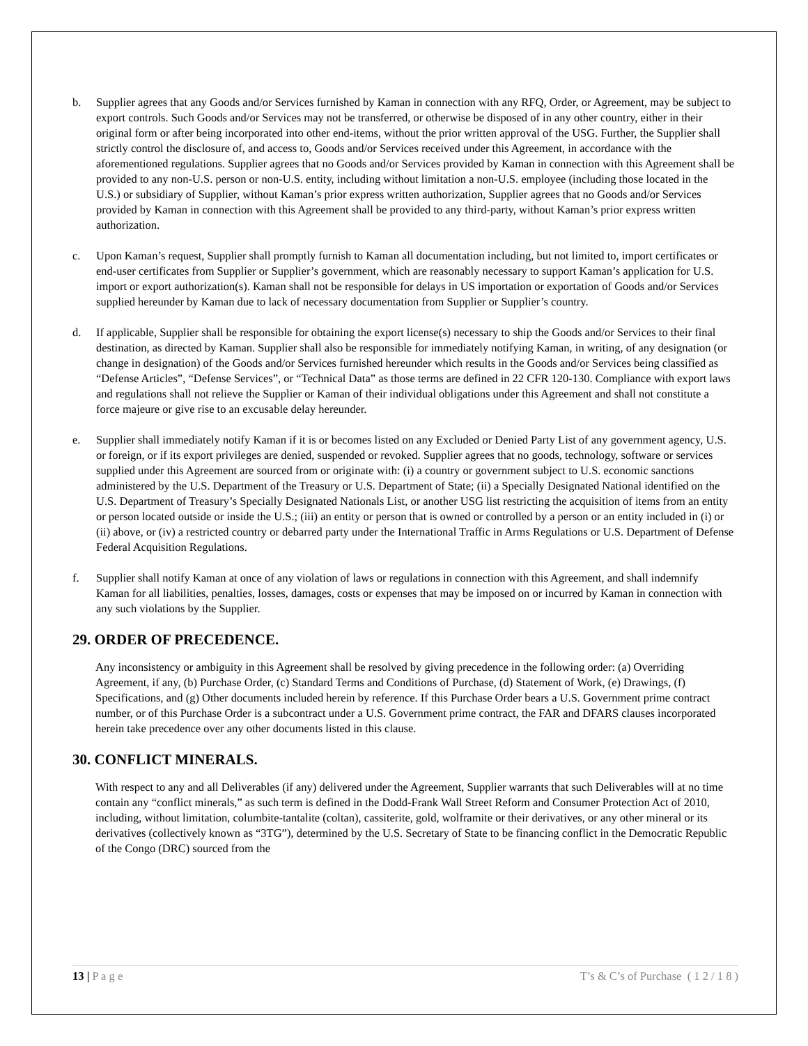b. Supplier agrees that any Goods and/or Services furnished by Kaman in connection with any RFQ, Order, or Agreement, may be subject to export controls. Such Goods and/or Services may not be transferred, or otherwise be disposed of in any other country, either in their original form or after being incorporated into other end-items, without the prior written approval of the USG. Further, the Supplier shall strictly control the disclosure of, and access to, Goods and/or Services received under this Agreement, in accordance with the aforementioned regulations. Supplier agrees that no Goods and/or Services provided by Kaman in connection with this Agreement shall be provided to any non-U.S. person or non-U.S. entity, including without limitation a non-U.S. employee (including those located in the U.S.) or subsidiary of Supplier, without Kaman’s prior express written authorization, Supplier agrees that no Goods and/or Services provided by Kaman in connection with this Agreement shall be provided to any third-party, without Kaman’s prior express written authorization.
c. Upon Kaman’s request, Supplier shall promptly furnish to Kaman all documentation including, but not limited to, import certificates or end-user certificates from Supplier or Supplier’s government, which are reasonably necessary to support Kaman’s application for U.S. import or export authorization(s). Kaman shall not be responsible for delays in US importation or exportation of Goods and/or Services supplied hereunder by Kaman due to lack of necessary documentation from Supplier or Supplier’s country.
d. If applicable, Supplier shall be responsible for obtaining the export license(s) necessary to ship the Goods and/or Services to their final destination, as directed by Kaman. Supplier shall also be responsible for immediately notifying Kaman, in writing, of any designation (or change in designation) of the Goods and/or Services furnished hereunder which results in the Goods and/or Services being classified as “Defense Articles”, “Defense Services”, or “Technical Data” as those terms are defined in 22 CFR 120-130. Compliance with export laws and regulations shall not relieve the Supplier or Kaman of their individual obligations under this Agreement and shall not constitute a force majeure or give rise to an excusable delay hereunder.
e. Supplier shall immediately notify Kaman if it is or becomes listed on any Excluded or Denied Party List of any government agency, U.S. or foreign, or if its export privileges are denied, suspended or revoked. Supplier agrees that no goods, technology, software or services supplied under this Agreement are sourced from or originate with: (i) a country or government subject to U.S. economic sanctions administered by the U.S. Department of the Treasury or U.S. Department of State; (ii) a Specially Designated National identified on the U.S. Department of Treasury’s Specially Designated Nationals List, or another USG list restricting the acquisition of items from an entity or person located outside or inside the U.S.; (iii) an entity or person that is owned or controlled by a person or an entity included in (i) or (ii) above, or (iv) a restricted country or debarred party under the International Traffic in Arms Regulations or U.S. Department of Defense Federal Acquisition Regulations.
f. Supplier shall notify Kaman at once of any violation of laws or regulations in connection with this Agreement, and shall indemnify Kaman for all liabilities, penalties, losses, damages, costs or expenses that may be imposed on or incurred by Kaman in connection with any such violations by the Supplier.
29. ORDER OF PRECEDENCE.
Any inconsistency or ambiguity in this Agreement shall be resolved by giving precedence in the following order: (a) Overriding Agreement, if any, (b) Purchase Order, (c) Standard Terms and Conditions of Purchase, (d) Statement of Work, (e) Drawings, (f) Specifications, and (g) Other documents included herein by reference. If this Purchase Order bears a U.S. Government prime contract number, or of this Purchase Order is a subcontract under a U.S. Government prime contract, the FAR and DFARS clauses incorporated herein take precedence over any other documents listed in this clause.
30. CONFLICT MINERALS.
With respect to any and all Deliverables (if any) delivered under the Agreement, Supplier warrants that such Deliverables will at no time contain any “conflict minerals,” as such term is defined in the Dodd-Frank Wall Street Reform and Consumer Protection Act of 2010, including, without limitation, columbite-tantalite (coltan), cassiterite, gold, wolframite or their derivatives, or any other mineral or its derivatives (collectively known as “3TG”), determined by the U.S. Secretary of State to be financing conflict in the Democratic Republic of the Congo (DRC) sourced from the
13 | P a g e T’s & C’s of Purchase ( 1 2 / 1 8 )